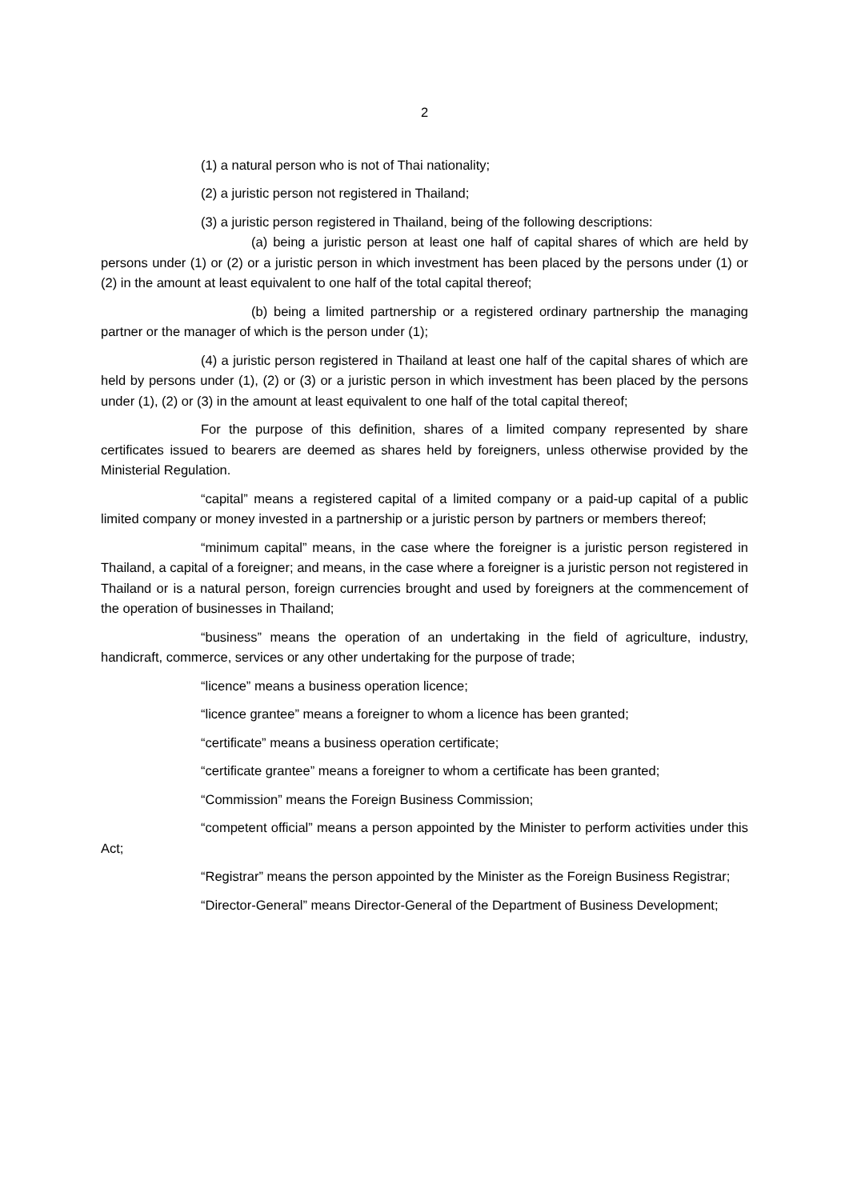2
(1) a natural person who is not of Thai nationality;
(2) a juristic person not registered in Thailand;
(3) a juristic person registered in Thailand, being of the following descriptions:
(a) being a juristic person at least one half of capital shares of which are held by persons under (1) or (2) or a juristic person in which investment has been placed by the persons under (1) or (2) in the amount at least equivalent to one half of the total capital thereof;
(b) being a limited partnership or a registered ordinary partnership the managing partner or the manager of which is the person under (1);
(4) a juristic person registered in Thailand at least one half of the capital shares of which are held by persons under (1), (2) or (3) or a juristic person in which investment has been placed by the persons under (1), (2) or (3) in the amount at least equivalent to one half of the total capital thereof;
For the purpose of this definition, shares of a limited company represented by share certificates issued to bearers are deemed as shares held by foreigners, unless otherwise provided by the Ministerial Regulation.
“capital” means a registered capital of a limited company or a paid-up capital of a public limited company or money invested in a partnership or a juristic person by partners or members thereof;
“minimum capital” means, in the case where the foreigner is a juristic person registered in Thailand, a capital of a foreigner; and means, in the case where a foreigner is a juristic person not registered in Thailand or is a natural person, foreign currencies brought and used by foreigners at the commencement of the operation of businesses in Thailand;
“business” means the operation of an undertaking in the field of agriculture, industry, handicraft, commerce, services or any other undertaking for the purpose of trade;
“licence” means a business operation licence;
“licence grantee” means a foreigner to whom a licence has been granted;
“certificate” means a business operation certificate;
“certificate grantee” means a foreigner to whom a certificate has been granted;
“Commission” means the Foreign Business Commission;
“competent official” means a person appointed by the Minister to perform activities under this Act;
“Registrar” means the person appointed by the Minister as the Foreign Business Registrar;
“Director-General” means Director-General of the Department of Business Development;